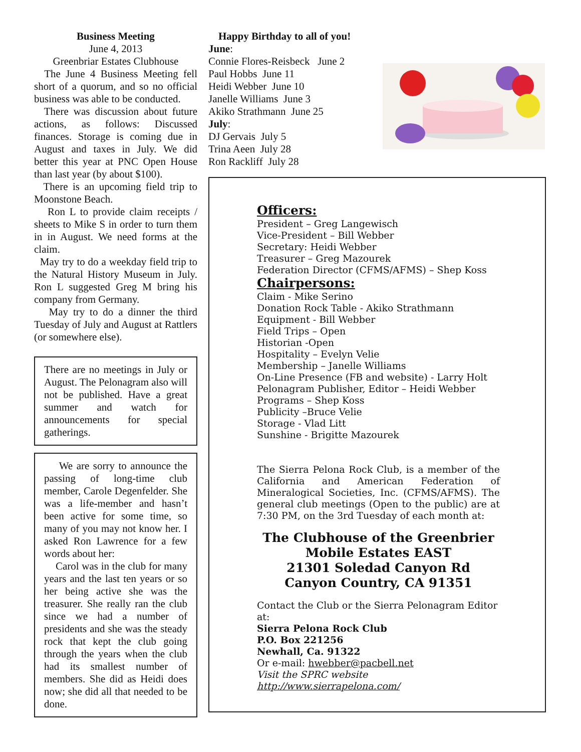Business Meeting
June 4, 2013
Greenbriar Estates Clubhouse
The June 4 Business Meeting fell short of a quorum, and so no official business was able to be conducted.
There was discussion about future actions, as follows: Discussed finances. Storage is coming due in August and taxes in July. We did better this year at PNC Open House than last year (by about $100).
There is an upcoming field trip to Moonstone Beach.
Ron L to provide claim receipts / sheets to Mike S in order to turn them in in August. We need forms at the claim.
May try to do a weekday field trip to the Natural History Museum in July. Ron L suggested Greg M bring his company from Germany.
May try to do a dinner the third Tuesday of July and August at Rattlers (or somewhere else).
There are no meetings in July or August. The Pelonagram also will not be published. Have a great summer and watch for announcements for special gatherings.
We are sorry to announce the passing of long-time club member, Carole Degenfelder. She was a life-member and hasn’t been active for some time, so many of you may not know her. I asked Ron Lawrence for a few words about her:
Carol was in the club for many years and the last ten years or so her being active she was the treasurer. She really ran the club since we had a number of presidents and she was the steady rock that kept the club going through the years when the club had its smallest number of members. She did as Heidi does now; she did all that needed to be done.
Happy Birthday to all of you!
June:
Connie Flores-Reisbeck June 2
Paul Hobbs June 11
Heidi Webber June 10
Janelle Williams June 3
Akiko Strathmann June 25
July:
DJ Gervais July 5
Trina Aeen July 28
Ron Rackliff July 28
Officers:
President – Greg Langewisch
Vice-President – Bill Webber
Secretary: Heidi Webber
Treasurer – Greg Mazourek
Federation Director (CFMS/AFMS) – Shep Koss
Chairpersons:
Claim - Mike Serino
Donation Rock Table - Akiko Strathmann
Equipment - Bill Webber
Field Trips – Open
Historian -Open
Hospitality – Evelyn Velie
Membership – Janelle Williams
On-Line Presence (FB and website) - Larry Holt
Pelonagram Publisher, Editor – Heidi Webber
Programs – Shep Koss
Publicity –Bruce Velie
Storage - Vlad Litt
Sunshine - Brigitte Mazourek
The Sierra Pelona Rock Club, is a member of the California and American Federation of Mineralogical Societies, Inc. (CFMS/AFMS). The general club meetings (Open to the public) are at 7:30 PM, on the 3rd Tuesday of each month at:
The Clubhouse of the Greenbrier
Mobile Estates EAST
21301 Soledad Canyon Rd
Canyon Country, CA 91351
Contact the Club or the Sierra Pelonagram Editor at:
Sierra Pelona Rock Club
P.O. Box 221256
Newhall, Ca. 91322
Or e-mail: hwebber@pacbell.net
Visit the SPRC website http://www.sierrapelona.com/